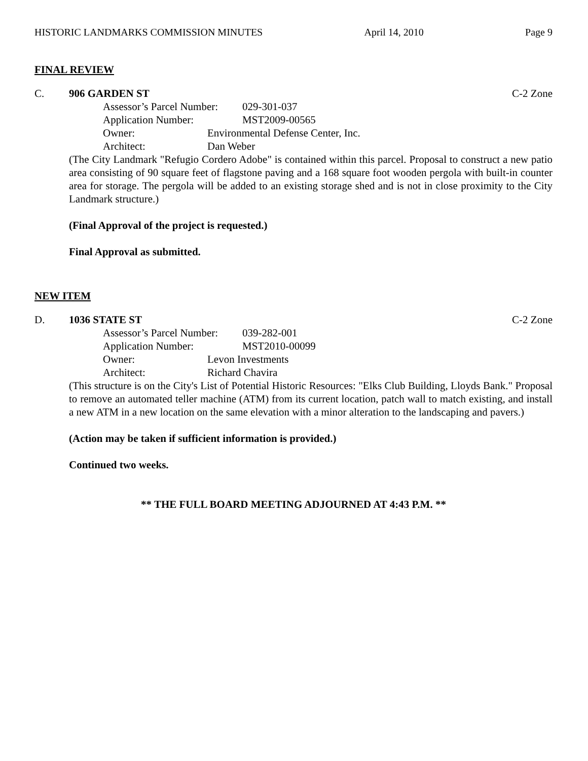HISTORIC LANDMARKS COMMISSION MINUTES April 14, 2010 Page 9
FINAL REVIEW
C. 906 GARDEN ST C-2 Zone
Assessor’s Parcel Number: 029-301-037
Application Number: MST2009-00565
Owner: Environmental Defense Center, Inc.
Architect: Dan Weber
(The City Landmark "Refugio Cordero Adobe" is contained within this parcel. Proposal to construct a new patio area consisting of 90 square feet of flagstone paving and a 168 square foot wooden pergola with built-in counter area for storage. The pergola will be added to an existing storage shed and is not in close proximity to the City Landmark structure.)
(Final Approval of the project is requested.)
Final Approval as submitted.
NEW ITEM
D. 1036 STATE ST C-2 Zone
Assessor’s Parcel Number: 039-282-001
Application Number: MST2010-00099
Owner: Levon Investments
Architect: Richard Chavira
(This structure is on the City's List of Potential Historic Resources: "Elks Club Building, Lloyds Bank." Proposal to remove an automated teller machine (ATM) from its current location, patch wall to match existing, and install a new ATM in a new location on the same elevation with a minor alteration to the landscaping and pavers.)
(Action may be taken if sufficient information is provided.)
Continued two weeks.
** THE FULL BOARD MEETING ADJOURNED AT 4:43 P.M. **